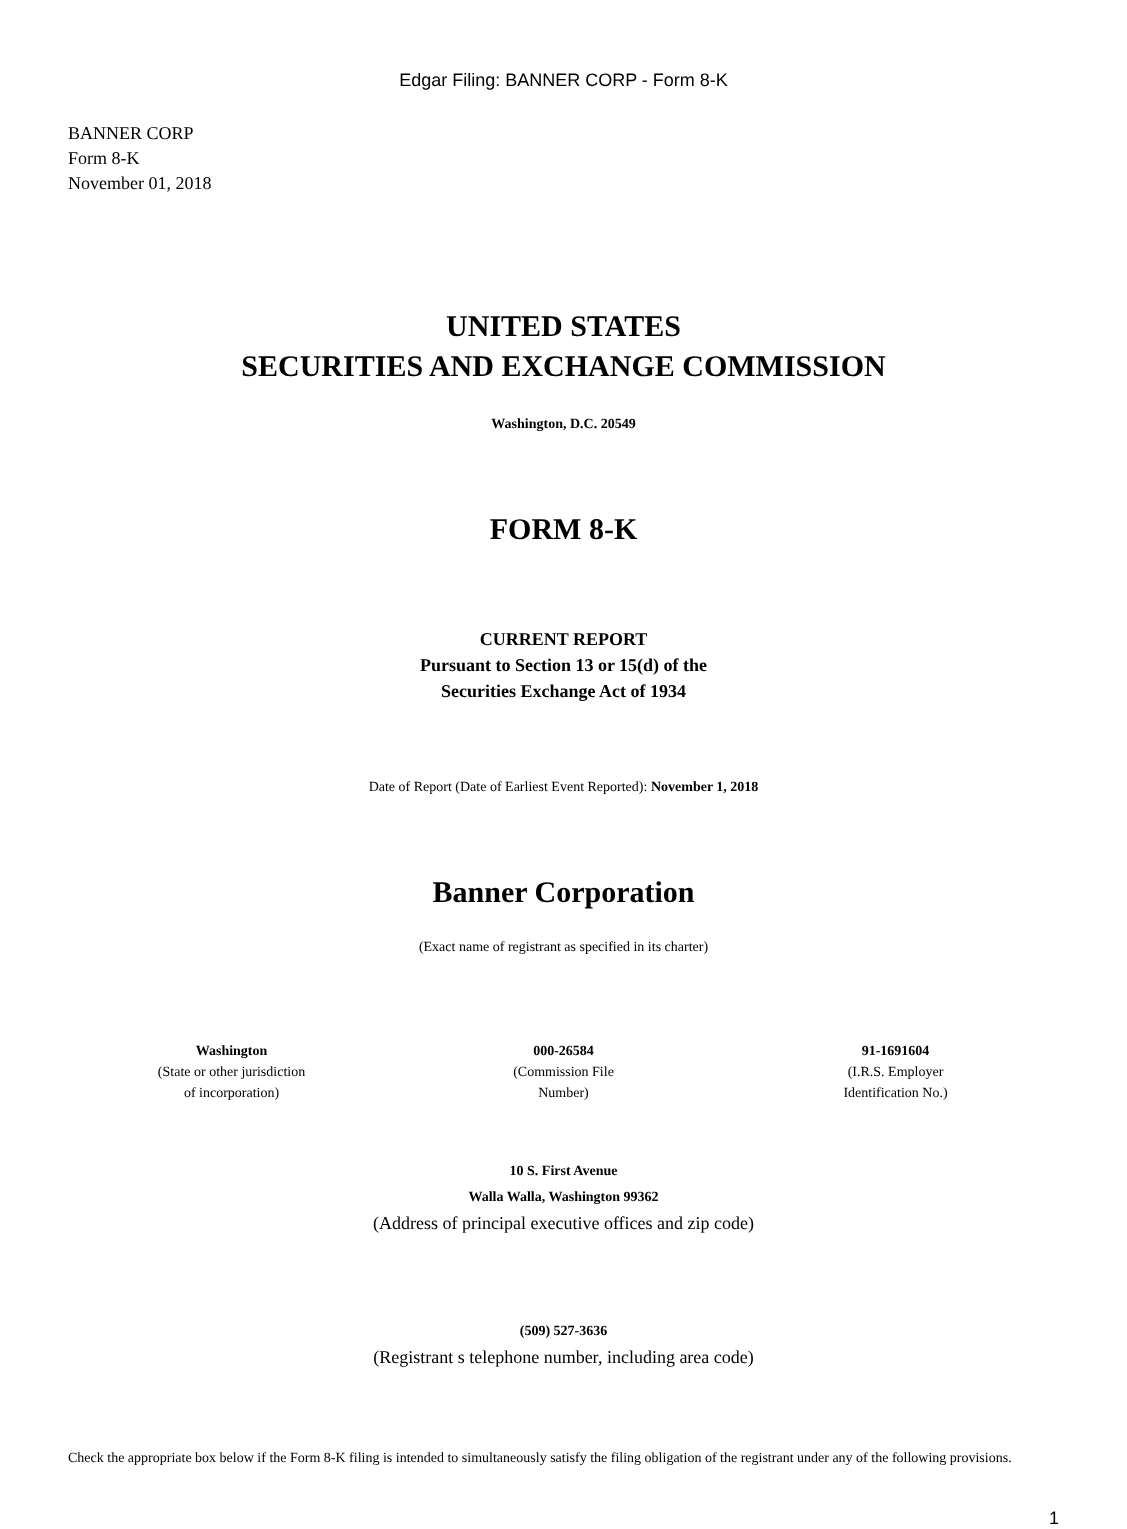Edgar Filing: BANNER CORP - Form 8-K
BANNER CORP
Form 8-K
November 01, 2018
UNITED STATES
SECURITIES AND EXCHANGE COMMISSION
Washington, D.C. 20549
FORM 8-K
CURRENT REPORT
Pursuant to Section 13 or 15(d) of the
Securities Exchange Act of 1934
Date of Report (Date of Earliest Event Reported): November 1, 2018
Banner Corporation
(Exact name of registrant as specified in its charter)
Washington
(State or other jurisdiction
of incorporation)
000-26584
(Commission File
Number)
91-1691604
(I.R.S. Employer
Identification No.)
10 S. First Avenue
Walla Walla, Washington 99362
(Address of principal executive offices and zip code)
(509) 527-3636
(Registrant s telephone number, including area code)
Check the appropriate box below if the Form 8-K filing is intended to simultaneously satisfy the filing obligation of the registrant under any of the following provisions.
1